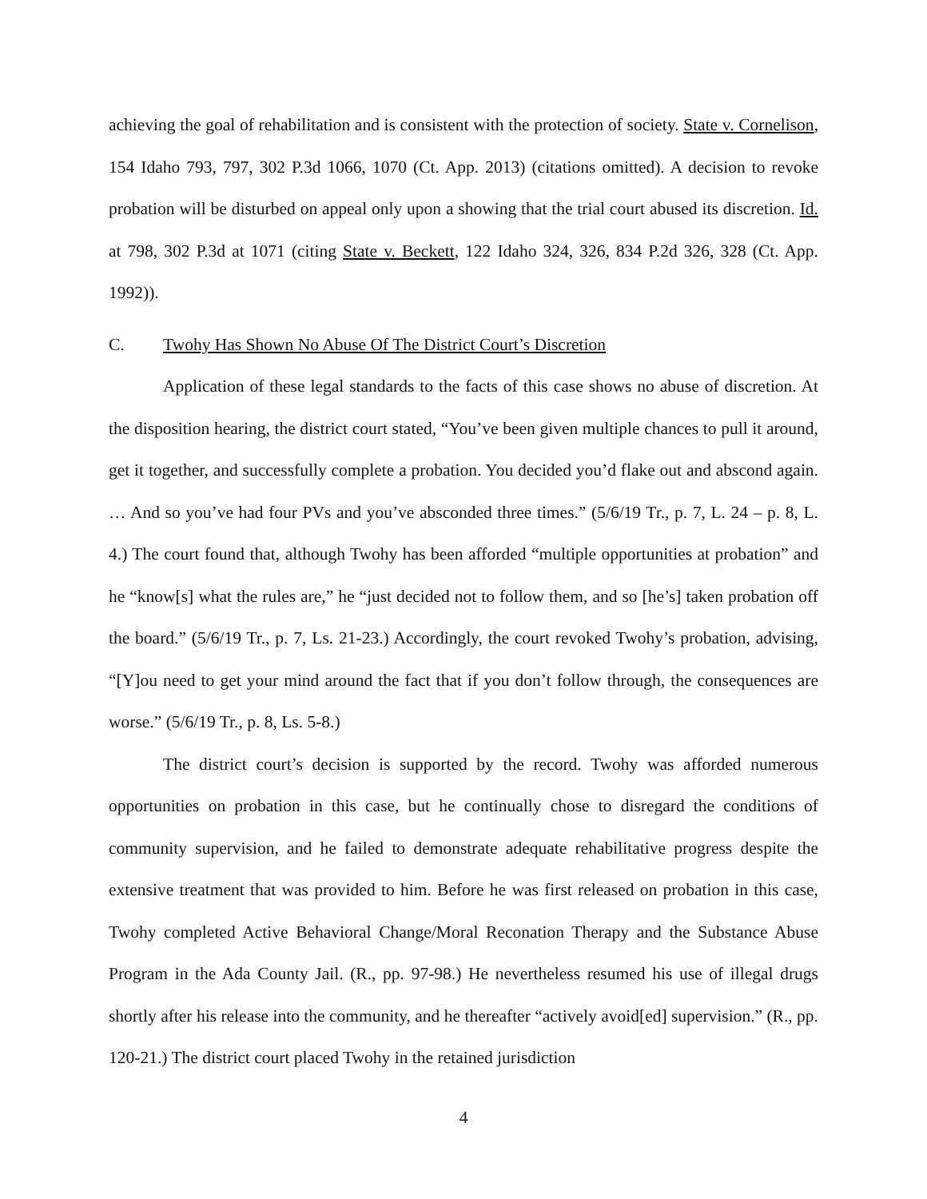achieving the goal of rehabilitation and is consistent with the protection of society. State v. Cornelison, 154 Idaho 793, 797, 302 P.3d 1066, 1070 (Ct. App. 2013) (citations omitted). A decision to revoke probation will be disturbed on appeal only upon a showing that the trial court abused its discretion. Id. at 798, 302 P.3d at 1071 (citing State v. Beckett, 122 Idaho 324, 326, 834 P.2d 326, 328 (Ct. App. 1992)).
C. Twohy Has Shown No Abuse Of The District Court’s Discretion
Application of these legal standards to the facts of this case shows no abuse of discretion. At the disposition hearing, the district court stated, “You’ve been given multiple chances to pull it around, get it together, and successfully complete a probation. You decided you’d flake out and abscond again. … And so you’ve had four PVs and you’ve absconded three times.” (5/6/19 Tr., p. 7, L. 24 – p. 8, L. 4.) The court found that, although Twohy has been afforded “multiple opportunities at probation” and he “know[s] what the rules are,” he “just decided not to follow them, and so [he’s] taken probation off the board.” (5/6/19 Tr., p. 7, Ls. 21-23.) Accordingly, the court revoked Twohy’s probation, advising, “[Y]ou need to get your mind around the fact that if you don’t follow through, the consequences are worse.” (5/6/19 Tr., p. 8, Ls. 5-8.)
The district court’s decision is supported by the record. Twohy was afforded numerous opportunities on probation in this case, but he continually chose to disregard the conditions of community supervision, and he failed to demonstrate adequate rehabilitative progress despite the extensive treatment that was provided to him. Before he was first released on probation in this case, Twohy completed Active Behavioral Change/Moral Reconation Therapy and the Substance Abuse Program in the Ada County Jail. (R., pp. 97-98.) He nevertheless resumed his use of illegal drugs shortly after his release into the community, and he thereafter “actively avoid[ed] supervision.” (R., pp. 120-21.) The district court placed Twohy in the retained jurisdiction
4